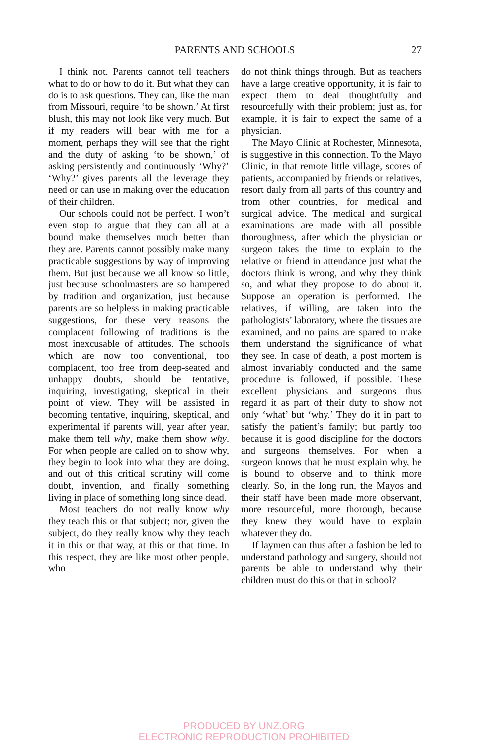PARENTS AND SCHOOLS 27
I think not. Parents cannot tell teachers what to do or how to do it. But what they can do is to ask questions. They can, like the man from Missouri, require ‘to be shown.’ At first blush, this may not look like very much. But if my readers will bear with me for a moment, perhaps they will see that the right and the duty of asking ‘to be shown,’ of asking persistently and continuously ‘Why?’ ‘Why?’ gives parents all the leverage they need or can use in making over the education of their children.
Our schools could not be perfect. I won’t even stop to argue that they can all at a bound make themselves much better than they are. Parents cannot possibly make many practicable suggestions by way of improving them. But just because we all know so little, just because schoolmasters are so hampered by tradition and organization, just because parents are so helpless in making practicable suggestions, for these very reasons the complacent following of traditions is the most inexcusable of attitudes. The schools which are now too conventional, too complacent, too free from deep-seated and unhappy doubts, should be tentative, inquiring, investigating, skeptical in their point of view. They will be assisted in becoming tentative, inquiring, skeptical, and experimental if parents will, year after year, make them tell why, make them show why. For when people are called on to show why, they begin to look into what they are doing, and out of this critical scrutiny will come doubt, invention, and finally something living in place of something long since dead.
Most teachers do not really know why they teach this or that subject; nor, given the subject, do they really know why they teach it in this or that way, at this or that time. In this respect, they are like most other people, who
do not think things through. But as teachers have a large creative opportunity, it is fair to expect them to deal thoughtfully and resourcefully with their problem; just as, for example, it is fair to expect the same of a physician.
The Mayo Clinic at Rochester, Minnesota, is suggestive in this connection. To the Mayo Clinic, in that remote little village, scores of patients, accompanied by friends or relatives, resort daily from all parts of this country and from other countries, for medical and surgical advice. The medical and surgical examinations are made with all possible thoroughness, after which the physician or surgeon takes the time to explain to the relative or friend in attendance just what the doctors think is wrong, and why they think so, and what they propose to do about it. Suppose an operation is performed. The relatives, if willing, are taken into the pathologists’ laboratory, where the tissues are examined, and no pains are spared to make them understand the significance of what they see. In case of death, a post mortem is almost invariably conducted and the same procedure is followed, if possible. These excellent physicians and surgeons thus regard it as part of their duty to show not only ‘what’ but ‘why.’ They do it in part to satisfy the patient’s family; but partly too because it is good discipline for the doctors and surgeons themselves. For when a surgeon knows that he must explain why, he is bound to observe and to think more clearly. So, in the long run, the Mayos and their staff have been made more observant, more resourceful, more thorough, because they knew they would have to explain whatever they do.
If laymen can thus after a fashion be led to understand pathology and surgery, should not parents be able to understand why their children must do this or that in school?
PRODUCED BY UNZ.ORG
ELECTRONIC REPRODUCTION PROHIBITED